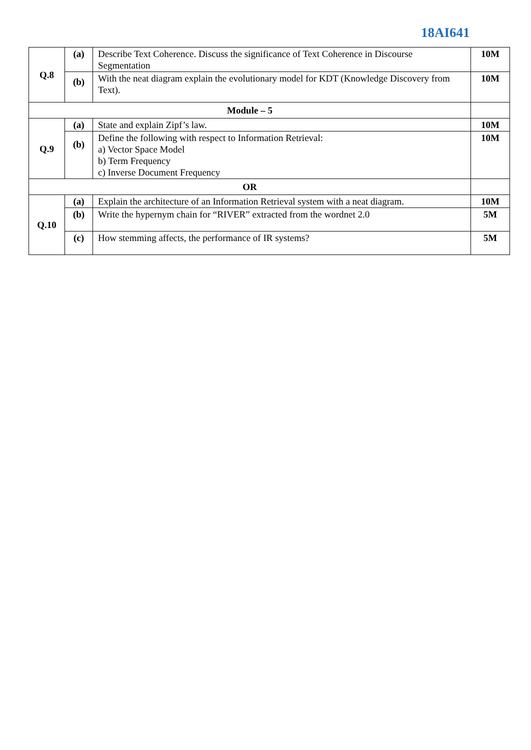18AI641
| Q.8 | (a) | Describe Text Coherence. Discuss the significance of Text Coherence in Discourse Segmentation | 10M |
| | (b) | With the neat diagram explain the evolutionary model for KDT (Knowledge Discovery from Text). | 10M |
| Module – 5 | | | |
| Q.9 | (a) | State and explain Zipf’s law. | 10M |
| | (b) | Define the following with respect to Information Retrieval: a) Vector Space Model b) Term Frequency c) Inverse Document Frequency | 10M |
| OR | | | |
| Q.10 | (a) | Explain the architecture of an Information Retrieval system with a neat diagram. | 10M |
| | (b) | Write the hypernym chain for “RIVER” extracted from the wordnet 2.0 | 5M |
| | (c) | How stemming affects, the performance of IR systems? | 5M |